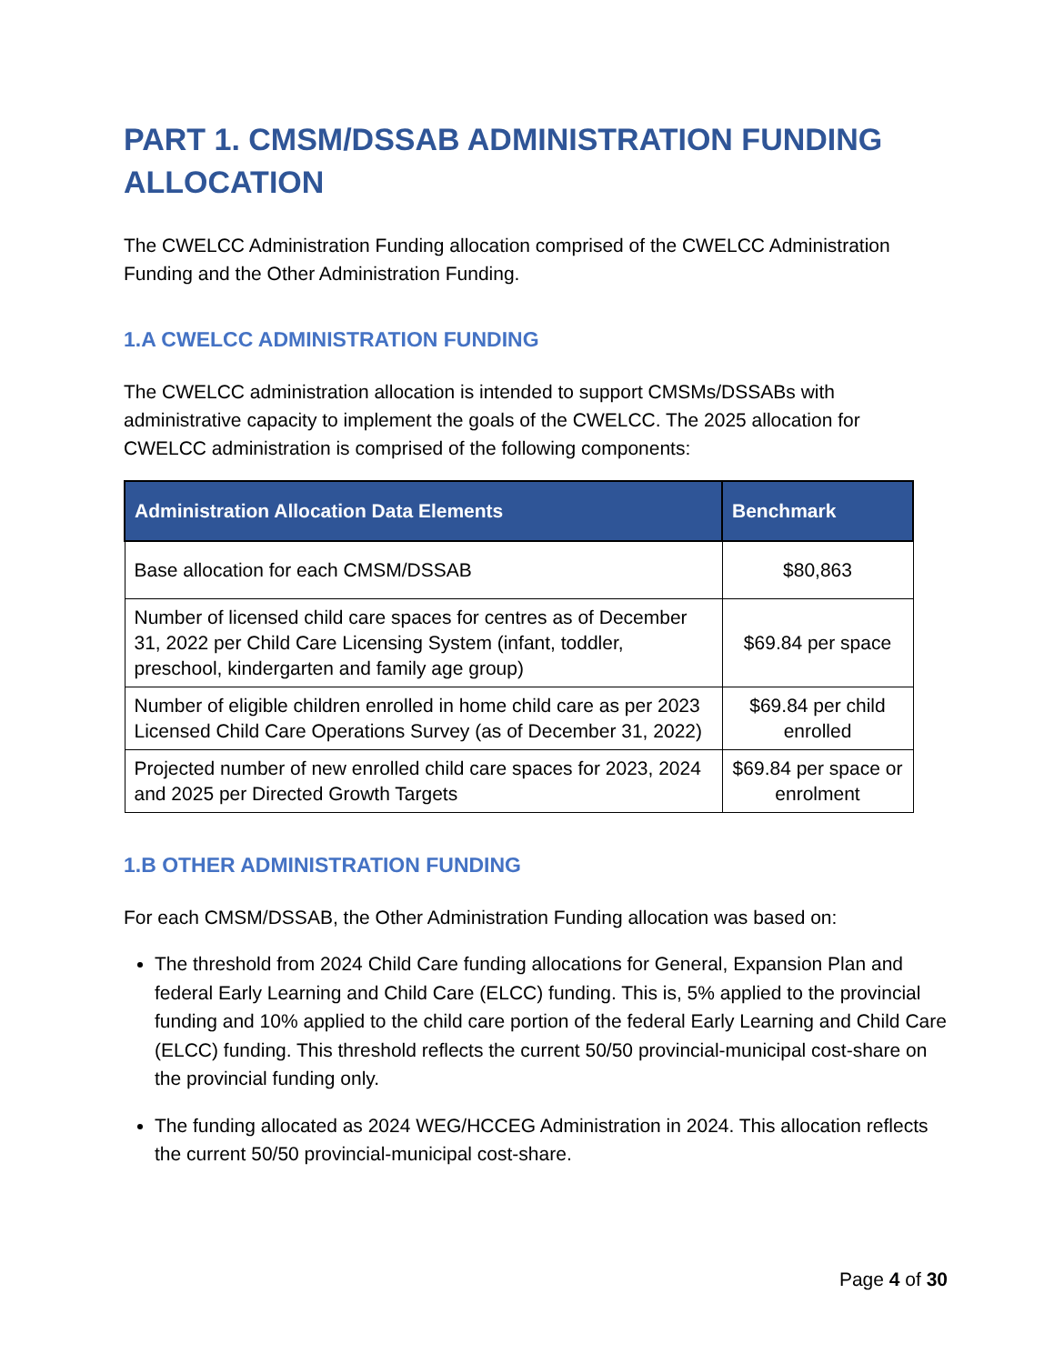PART 1. CMSM/DSSAB ADMINISTRATION FUNDING ALLOCATION
The CWELCC Administration Funding allocation comprised of the CWELCC Administration Funding and the Other Administration Funding.
1.A CWELCC ADMINISTRATION FUNDING
The CWELCC administration allocation is intended to support CMSMs/DSSABs with administrative capacity to implement the goals of the CWELCC. The 2025 allocation for CWELCC administration is comprised of the following components:
| Administration Allocation Data Elements | Benchmark |
| --- | --- |
| Base allocation for each CMSM/DSSAB | $80,863 |
| Number of licensed child care spaces for centres as of December 31, 2022 per Child Care Licensing System (infant, toddler, preschool, kindergarten and family age group) | $69.84 per space |
| Number of eligible children enrolled in home child care as per 2023 Licensed Child Care Operations Survey (as of December 31, 2022) | $69.84 per child enrolled |
| Projected number of new enrolled child care spaces for 2023, 2024 and 2025 per Directed Growth Targets | $69.84 per space or enrolment |
1.B OTHER ADMINISTRATION FUNDING
For each CMSM/DSSAB, the Other Administration Funding allocation was based on:
The threshold from 2024 Child Care funding allocations for General, Expansion Plan and federal Early Learning and Child Care (ELCC) funding. This is, 5% applied to the provincial funding and 10% applied to the child care portion of the federal Early Learning and Child Care (ELCC) funding. This threshold reflects the current 50/50 provincial-municipal cost-share on the provincial funding only.
The funding allocated as 2024 WEG/HCCEG Administration in 2024. This allocation reflects the current 50/50 provincial-municipal cost-share.
Page 4 of 30